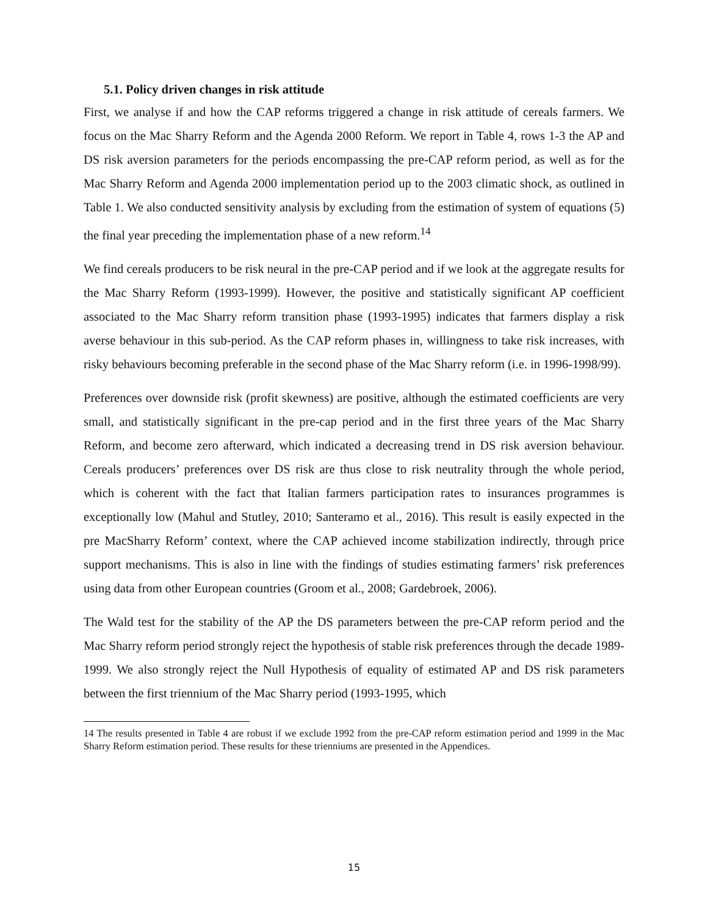5.1. Policy driven changes in risk attitude
First, we analyse if and how the CAP reforms triggered a change in risk attitude of cereals farmers. We focus on the Mac Sharry Reform and the Agenda 2000 Reform. We report in Table 4, rows 1-3 the AP and DS risk aversion parameters for the periods encompassing the pre-CAP reform period, as well as for the Mac Sharry Reform and Agenda 2000 implementation period up to the 2003 climatic shock, as outlined in Table 1. We also conducted sensitivity analysis by excluding from the estimation of system of equations (5) the final year preceding the implementation phase of a new reform.<sup>14</sup>
We find cereals producers to be risk neural in the pre-CAP period and if we look at the aggregate results for the Mac Sharry Reform (1993-1999). However, the positive and statistically significant AP coefficient associated to the Mac Sharry reform transition phase (1993-1995) indicates that farmers display a risk averse behaviour in this sub-period. As the CAP reform phases in, willingness to take risk increases, with risky behaviours becoming preferable in the second phase of the Mac Sharry reform (i.e. in 1996-1998/99).
Preferences over downside risk (profit skewness) are positive, although the estimated coefficients are very small, and statistically significant in the pre-cap period and in the first three years of the Mac Sharry Reform, and become zero afterward, which indicated a decreasing trend in DS risk aversion behaviour. Cereals producers’ preferences over DS risk are thus close to risk neutrality through the whole period, which is coherent with the fact that Italian farmers participation rates to insurances programmes is exceptionally low (Mahul and Stutley, 2010; Santeramo et al., 2016). This result is easily expected in the pre MacSharry Reform’ context, where the CAP achieved income stabilization indirectly, through price support mechanisms. This is also in line with the findings of studies estimating farmers’ risk preferences using data from other European countries (Groom et al., 2008; Gardebroek, 2006).
The Wald test for the stability of the AP the DS parameters between the pre-CAP reform period and the Mac Sharry reform period strongly reject the hypothesis of stable risk preferences through the decade 1989-1999. We also strongly reject the Null Hypothesis of equality of estimated AP and DS risk parameters between the first triennium of the Mac Sharry period (1993-1995, which
14 The results presented in Table 4 are robust if we exclude 1992 from the pre-CAP reform estimation period and 1999 in the Mac Sharry Reform estimation period. These results for these trienniums are presented in the Appendices.
15